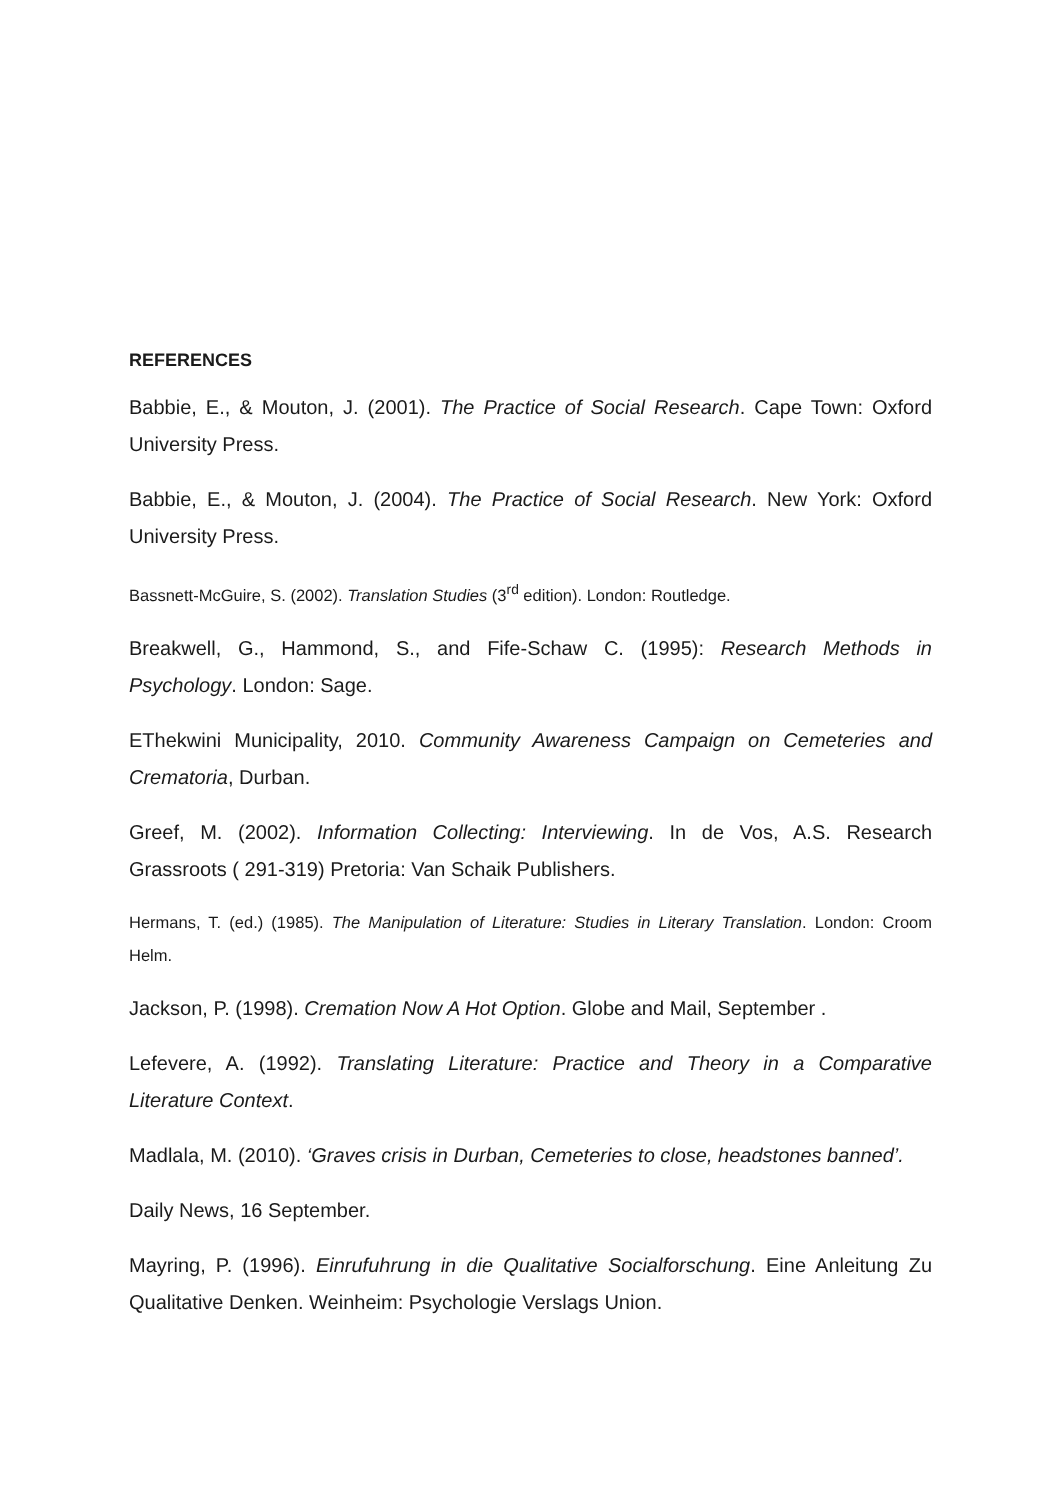REFERENCES
Babbie, E., & Mouton, J. (2001). The Practice of Social Research. Cape Town: Oxford University Press.
Babbie, E., & Mouton, J. (2004). The Practice of Social Research. New York: Oxford University Press.
Bassnett-McGuire, S. (2002). Translation Studies (3<sup>rd</sup> edition). London: Routledge.
Breakwell, G., Hammond, S., and Fife-Schaw C. (1995): Research Methods in Psychology. London: Sage.
EThekwini Municipality, 2010. Community Awareness Campaign on Cemeteries and Crematoria, Durban.
Greef, M. (2002). Information Collecting: Interviewing. In de Vos, A.S. Research Grassroots ( 291-319) Pretoria: Van Schaik Publishers.
Hermans, T. (ed.) (1985). The Manipulation of Literature: Studies in Literary Translation. London: Croom Helm.
Jackson, P. (1998). Cremation Now A Hot Option. Globe and Mail, September .
Lefevere, A. (1992). Translating Literature: Practice and Theory in a Comparative Literature Context.
Madlala, M. (2010). ‘Graves crisis in Durban, Cemeteries to close, headstones banned’.
Daily News, 16 September.
Mayring, P. (1996). Einrufuhrung in die Qualitative Socialforschung. Eine Anleitung Zu Qualitative Denken. Weinheim: Psychologie Verslags Union.